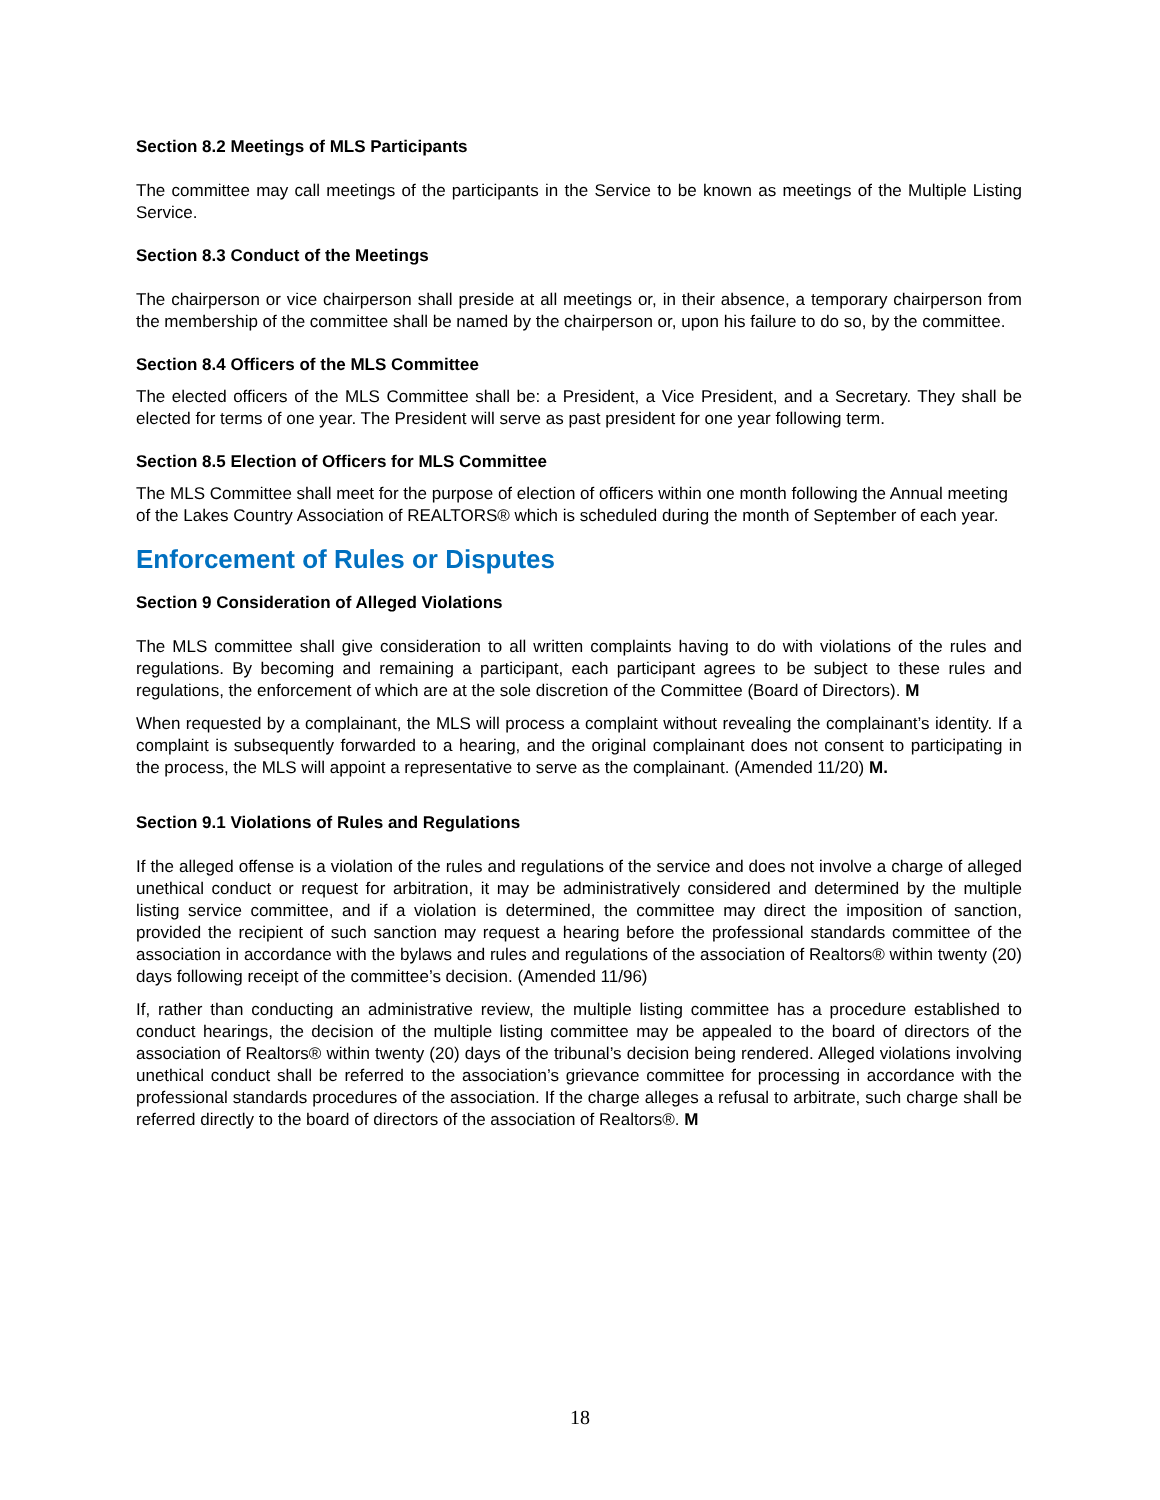Section 8.2 Meetings of MLS Participants
The committee may call meetings of the participants in the Service to be known as meetings of the Multiple Listing Service.
Section 8.3 Conduct of the Meetings
The chairperson or vice chairperson shall preside at all meetings or, in their absence, a temporary chairperson from the membership of the committee shall be named by the chairperson or, upon his failure to do so, by the committee.
Section 8.4 Officers of the MLS Committee
The elected officers of the MLS Committee shall be: a President, a Vice President, and a Secretary. They shall be elected for terms of one year. The President will serve as past president for one year following term.
Section 8.5 Election of Officers for MLS Committee
The MLS Committee shall meet for the purpose of election of officers within one month following the Annual meeting of the Lakes Country Association of REALTORS® which is scheduled during the month of September of each year.
Enforcement of Rules or Disputes
Section 9 Consideration of Alleged Violations
The MLS committee shall give consideration to all written complaints having to do with violations of the rules and regulations. By becoming and remaining a participant, each participant agrees to be subject to these rules and regulations, the enforcement of which are at the sole discretion of the Committee (Board of Directors). M
When requested by a complainant, the MLS will process a complaint without revealing the complainant’s identity. If a complaint is subsequently forwarded to a hearing, and the original complainant does not consent to participating in the process, the MLS will appoint a representative to serve as the complainant. (Amended 11/20) M.
Section 9.1 Violations of Rules and Regulations
If the alleged offense is a violation of the rules and regulations of the service and does not involve a charge of alleged unethical conduct or request for arbitration, it may be administratively considered and determined by the multiple listing service committee, and if a violation is determined, the committee may direct the imposition of sanction, provided the recipient of such sanction may request a hearing before the professional standards committee of the association in accordance with the bylaws and rules and regulations of the association of Realtors® within twenty (20) days following receipt of the committee’s decision. (Amended 11/96)
If, rather than conducting an administrative review, the multiple listing committee has a procedure established to conduct hearings, the decision of the multiple listing committee may be appealed to the board of directors of the association of Realtors® within twenty (20) days of the tribunal’s decision being rendered. Alleged violations involving unethical conduct shall be referred to the association’s grievance committee for processing in accordance with the professional standards procedures of the association. If the charge alleges a refusal to arbitrate, such charge shall be referred directly to the board of directors of the association of Realtors®. M
18